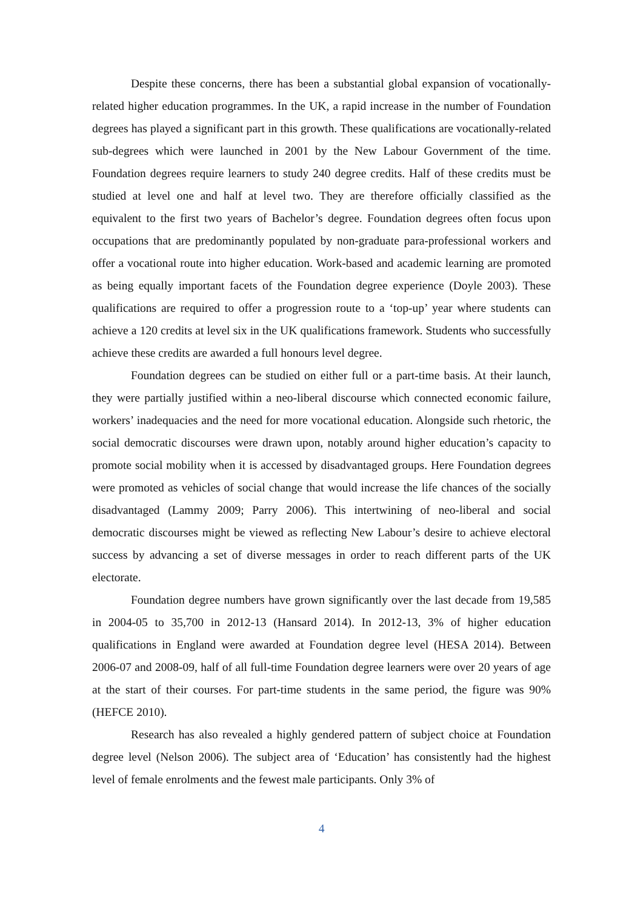Despite these concerns, there has been a substantial global expansion of vocationally-related higher education programmes. In the UK, a rapid increase in the number of Foundation degrees has played a significant part in this growth. These qualifications are vocationally-related sub-degrees which were launched in 2001 by the New Labour Government of the time. Foundation degrees require learners to study 240 degree credits. Half of these credits must be studied at level one and half at level two. They are therefore officially classified as the equivalent to the first two years of Bachelor’s degree. Foundation degrees often focus upon occupations that are predominantly populated by non-graduate para-professional workers and offer a vocational route into higher education. Work-based and academic learning are promoted as being equally important facets of the Foundation degree experience (Doyle 2003). These qualifications are required to offer a progression route to a ‘top-up’ year where students can achieve a 120 credits at level six in the UK qualifications framework. Students who successfully achieve these credits are awarded a full honours level degree.
Foundation degrees can be studied on either full or a part-time basis. At their launch, they were partially justified within a neo-liberal discourse which connected economic failure, workers’ inadequacies and the need for more vocational education. Alongside such rhetoric, the social democratic discourses were drawn upon, notably around higher education’s capacity to promote social mobility when it is accessed by disadvantaged groups. Here Foundation degrees were promoted as vehicles of social change that would increase the life chances of the socially disadvantaged (Lammy 2009; Parry 2006). This intertwining of neo-liberal and social democratic discourses might be viewed as reflecting New Labour’s desire to achieve electoral success by advancing a set of diverse messages in order to reach different parts of the UK electorate.
Foundation degree numbers have grown significantly over the last decade from 19,585 in 2004-05 to 35,700 in 2012-13 (Hansard 2014). In 2012-13, 3% of higher education qualifications in England were awarded at Foundation degree level (HESA 2014). Between 2006-07 and 2008-09, half of all full-time Foundation degree learners were over 20 years of age at the start of their courses. For part-time students in the same period, the figure was 90% (HEFCE 2010).
Research has also revealed a highly gendered pattern of subject choice at Foundation degree level (Nelson 2006). The subject area of ‘Education’ has consistently had the highest level of female enrolments and the fewest male participants. Only 3% of
4